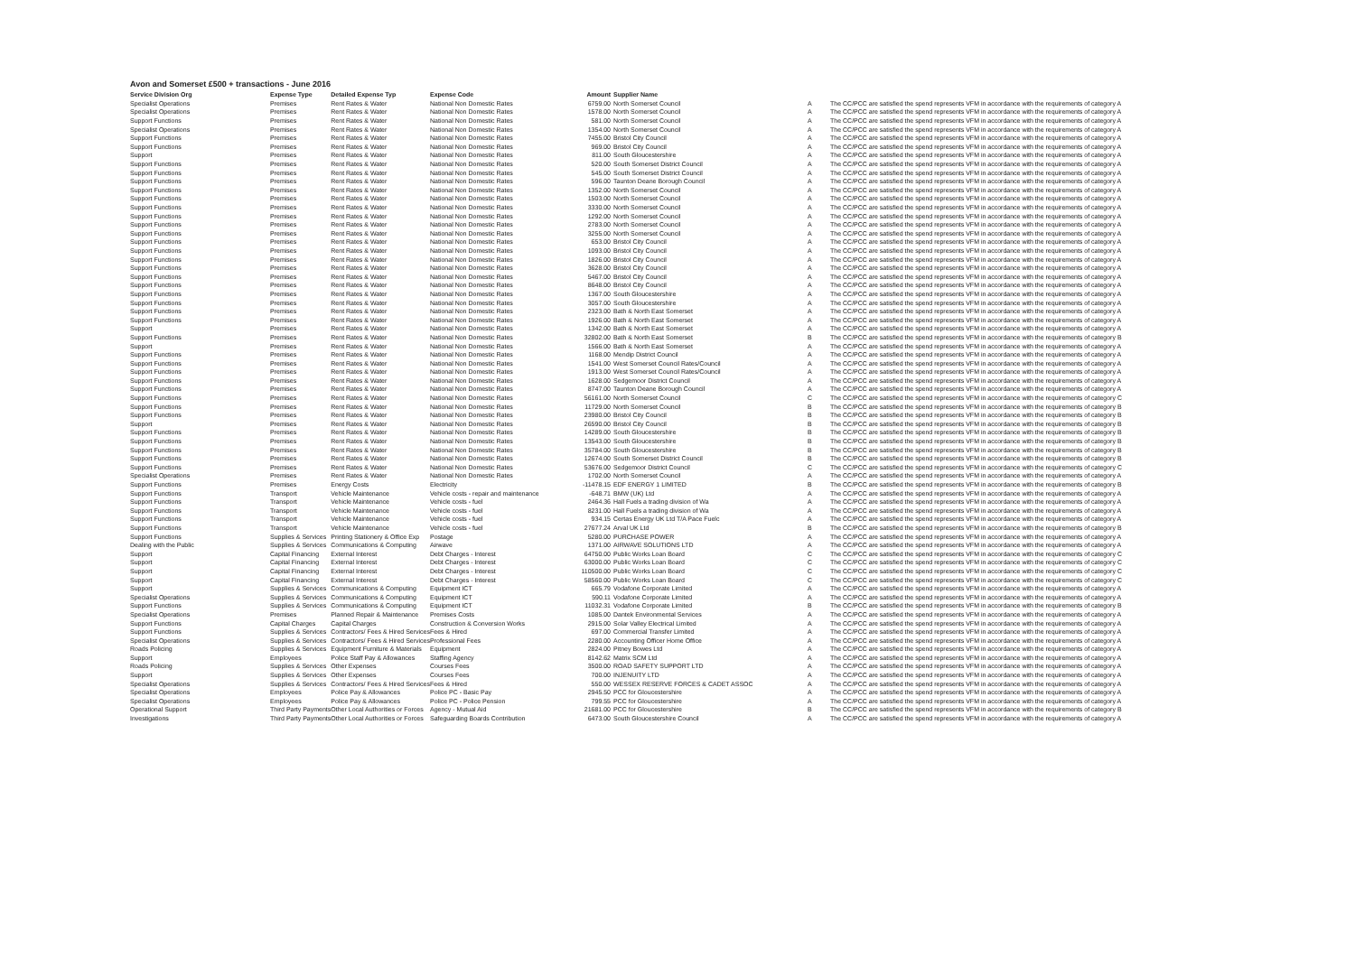Avon and Somerset £500 + transactions - June 2016
| Service Division Org | Expense Type | Detailed Expense Typ | Expense Code | Amount | Supplier Name | | |
| --- | --- | --- | --- | --- | --- | --- | --- |
| Specialist Operations | Premises | Rent Rates & Water | National Non Domestic Rates | 6759.00 | North Somerset Council | A | The CC/PCC are satisfied the spend represents VFM in accordance with the requirements of category A |
| Specialist Operations | Premises | Rent Rates & Water | National Non Domestic Rates | 1578.00 | North Somerset Council | A | The CC/PCC are satisfied the spend represents VFM in accordance with the requirements of category A |
| Support Functions | Premises | Rent Rates & Water | National Non Domestic Rates | 581.00 | North Somerset Council | A | The CC/PCC are satisfied the spend represents VFM in accordance with the requirements of category A |
| Specialist Operations | Premises | Rent Rates & Water | National Non Domestic Rates | 1354.00 | North Somerset Council | A | The CC/PCC are satisfied the spend represents VFM in accordance with the requirements of category A |
| Support Functions | Premises | Rent Rates & Water | National Non Domestic Rates | 7455.00 | Bristol City Council | A | The CC/PCC are satisfied the spend represents VFM in accordance with the requirements of category A |
| Support Functions | Premises | Rent Rates & Water | National Non Domestic Rates | 969.00 | Bristol City Council | A | The CC/PCC are satisfied the spend represents VFM in accordance with the requirements of category A |
| Support | Premises | Rent Rates & Water | National Non Domestic Rates | 811.00 | South Gloucestershire | A | The CC/PCC are satisfied the spend represents VFM in accordance with the requirements of category A |
| Support Functions | Premises | Rent Rates & Water | National Non Domestic Rates | 520.00 | South Somerset District Council | A | The CC/PCC are satisfied the spend represents VFM in accordance with the requirements of category A |
| Support Functions | Premises | Rent Rates & Water | National Non Domestic Rates | 545.00 | South Somerset District Council | A | The CC/PCC are satisfied the spend represents VFM in accordance with the requirements of category A |
| Support Functions | Premises | Rent Rates & Water | National Non Domestic Rates | 596.00 | Taunton Deane Borough Council | A | The CC/PCC are satisfied the spend represents VFM in accordance with the requirements of category A |
| Support Functions | Premises | Rent Rates & Water | National Non Domestic Rates | 1352.00 | North Somerset Council | A | The CC/PCC are satisfied the spend represents VFM in accordance with the requirements of category A |
| Support Functions | Premises | Rent Rates & Water | National Non Domestic Rates | 1503.00 | North Somerset Council | A | The CC/PCC are satisfied the spend represents VFM in accordance with the requirements of category A |
| Support Functions | Premises | Rent Rates & Water | National Non Domestic Rates | 3330.00 | North Somerset Council | A | The CC/PCC are satisfied the spend represents VFM in accordance with the requirements of category A |
| Support Functions | Premises | Rent Rates & Water | National Non Domestic Rates | 1292.00 | North Somerset Council | A | The CC/PCC are satisfied the spend represents VFM in accordance with the requirements of category A |
| Support Functions | Premises | Rent Rates & Water | National Non Domestic Rates | 2783.00 | North Somerset Council | A | The CC/PCC are satisfied the spend represents VFM in accordance with the requirements of category A |
| Support Functions | Premises | Rent Rates & Water | National Non Domestic Rates | 3255.00 | North Somerset Council | A | The CC/PCC are satisfied the spend represents VFM in accordance with the requirements of category A |
| Support Functions | Premises | Rent Rates & Water | National Non Domestic Rates | 653.00 | Bristol City Council | A | The CC/PCC are satisfied the spend represents VFM in accordance with the requirements of category A |
| Support Functions | Premises | Rent Rates & Water | National Non Domestic Rates | 1093.00 | Bristol City Council | A | The CC/PCC are satisfied the spend represents VFM in accordance with the requirements of category A |
| Support Functions | Premises | Rent Rates & Water | National Non Domestic Rates | 1826.00 | Bristol City Council | A | The CC/PCC are satisfied the spend represents VFM in accordance with the requirements of category A |
| Support Functions | Premises | Rent Rates & Water | National Non Domestic Rates | 3628.00 | Bristol City Council | A | The CC/PCC are satisfied the spend represents VFM in accordance with the requirements of category A |
| Support Functions | Premises | Rent Rates & Water | National Non Domestic Rates | 5467.00 | Bristol City Council | A | The CC/PCC are satisfied the spend represents VFM in accordance with the requirements of category A |
| Support Functions | Premises | Rent Rates & Water | National Non Domestic Rates | 8648.00 | Bristol City Council | A | The CC/PCC are satisfied the spend represents VFM in accordance with the requirements of category A |
| Support Functions | Premises | Rent Rates & Water | National Non Domestic Rates | 1367.00 | South Gloucestershire | A | The CC/PCC are satisfied the spend represents VFM in accordance with the requirements of category A |
| Support Functions | Premises | Rent Rates & Water | National Non Domestic Rates | 3057.00 | South Gloucestershire | A | The CC/PCC are satisfied the spend represents VFM in accordance with the requirements of category A |
| Support Functions | Premises | Rent Rates & Water | National Non Domestic Rates | 2323.00 | Bath & North East Somerset | A | The CC/PCC are satisfied the spend represents VFM in accordance with the requirements of category A |
| Support Functions | Premises | Rent Rates & Water | National Non Domestic Rates | 1926.00 | Bath & North East Somerset | A | The CC/PCC are satisfied the spend represents VFM in accordance with the requirements of category A |
| Support | Premises | Rent Rates & Water | National Non Domestic Rates | 1342.00 | Bath & North East Somerset | A | The CC/PCC are satisfied the spend represents VFM in accordance with the requirements of category A |
| Support Functions | Premises | Rent Rates & Water | National Non Domestic Rates | 32802.00 | Bath & North East Somerset | B | The CC/PCC are satisfied the spend represents VFM in accordance with the requirements of category B |
| Support | Premises | Rent Rates & Water | National Non Domestic Rates | 1566.00 | Bath & North East Somerset | A | The CC/PCC are satisfied the spend represents VFM in accordance with the requirements of category A |
| Support Functions | Premises | Rent Rates & Water | National Non Domestic Rates | 1168.00 | Mendip District Council | A | The CC/PCC are satisfied the spend represents VFM in accordance with the requirements of category A |
| Support Functions | Premises | Rent Rates & Water | National Non Domestic Rates | 1541.00 | West Somerset Council Rates/Council | A | The CC/PCC are satisfied the spend represents VFM in accordance with the requirements of category A |
| Support Functions | Premises | Rent Rates & Water | National Non Domestic Rates | 1913.00 | West Somerset Council Rates/Council | A | The CC/PCC are satisfied the spend represents VFM in accordance with the requirements of category A |
| Support Functions | Premises | Rent Rates & Water | National Non Domestic Rates | 1628.00 | Sedgemoor District Council | A | The CC/PCC are satisfied the spend represents VFM in accordance with the requirements of category A |
| Support Functions | Premises | Rent Rates & Water | National Non Domestic Rates | 8747.00 | Taunton Deane Borough Council | A | The CC/PCC are satisfied the spend represents VFM in accordance with the requirements of category A |
| Support Functions | Premises | Rent Rates & Water | National Non Domestic Rates | 56161.00 | North Somerset Council | C | The CC/PCC are satisfied the spend represents VFM in accordance with the requirements of category C |
| Support Functions | Premises | Rent Rates & Water | National Non Domestic Rates | 11729.00 | North Somerset Council | B | The CC/PCC are satisfied the spend represents VFM in accordance with the requirements of category B |
| Support Functions | Premises | Rent Rates & Water | National Non Domestic Rates | 23980.00 | Bristol City Council | B | The CC/PCC are satisfied the spend represents VFM in accordance with the requirements of category B |
| Support | Premises | Rent Rates & Water | National Non Domestic Rates | 26590.00 | Bristol City Council | B | The CC/PCC are satisfied the spend represents VFM in accordance with the requirements of category B |
| Support Functions | Premises | Rent Rates & Water | National Non Domestic Rates | 14289.00 | South Gloucestershire | B | The CC/PCC are satisfied the spend represents VFM in accordance with the requirements of category B |
| Support Functions | Premises | Rent Rates & Water | National Non Domestic Rates | 13543.00 | South Gloucestershire | B | The CC/PCC are satisfied the spend represents VFM in accordance with the requirements of category B |
| Support Functions | Premises | Rent Rates & Water | National Non Domestic Rates | 35784.00 | South Gloucestershire | B | The CC/PCC are satisfied the spend represents VFM in accordance with the requirements of category B |
| Support Functions | Premises | Rent Rates & Water | National Non Domestic Rates | 12674.00 | South Somerset District Council | B | The CC/PCC are satisfied the spend represents VFM in accordance with the requirements of category B |
| Support Functions | Premises | Rent Rates & Water | National Non Domestic Rates | 53676.00 | Sedgemoor District Council | C | The CC/PCC are satisfied the spend represents VFM in accordance with the requirements of category C |
| Specialist Operations | Premises | Rent Rates & Water | National Non Domestic Rates | 1702.00 | North Somerset Council | A | The CC/PCC are satisfied the spend represents VFM in accordance with the requirements of category A |
| Support Functions | Premises | Energy Costs | Electricity | -11478.15 | EDF ENERGY 1 LIMITED | B | The CC/PCC are satisfied the spend represents VFM in accordance with the requirements of category B |
| Support Functions | Transport | Vehicle Maintenance | Vehicle costs - repair and maintenance | -648.71 | BMW (UK) Ltd | A | The CC/PCC are satisfied the spend represents VFM in accordance with the requirements of category A |
| Support Functions | Transport | Vehicle Maintenance | Vehicle costs - fuel | 2464.36 | Hall Fuels a trading division of Wa | A | The CC/PCC are satisfied the spend represents VFM in accordance with the requirements of category A |
| Support Functions | Transport | Vehicle Maintenance | Vehicle costs - fuel | 8231.00 | Hall Fuels a trading division of Wa | A | The CC/PCC are satisfied the spend represents VFM in accordance with the requirements of category A |
| Support Functions | Transport | Vehicle Maintenance | Vehicle costs - fuel | 934.15 | Certas Energy UK Ltd T/A Pace Fuelc | A | The CC/PCC are satisfied the spend represents VFM in accordance with the requirements of category A |
| Support Functions | Transport | Vehicle Maintenance | Vehicle costs - fuel | 27677.24 | Arval UK Ltd | B | The CC/PCC are satisfied the spend represents VFM in accordance with the requirements of category B |
| Support Functions | Supplies & Services | Printing Stationery & Office Exp | Postage | 5280.00 | PURCHASE POWER | A | The CC/PCC are satisfied the spend represents VFM in accordance with the requirements of category A |
| Dealing with the Public | Supplies & Services | Communications & Computing | Airwave | 1371.00 | AIRWAVE SOLUTIONS LTD | A | The CC/PCC are satisfied the spend represents VFM in accordance with the requirements of category A |
| Support | Capital Financing | External Interest | Debt Charges - Interest | 64750.00 | Public Works Loan Board | C | The CC/PCC are satisfied the spend represents VFM in accordance with the requirements of category C |
| Support | Capital Financing | External Interest | Debt Charges - Interest | 63000.00 | Public Works Loan Board | C | The CC/PCC are satisfied the spend represents VFM in accordance with the requirements of category C |
| Support | Capital Financing | External Interest | Debt Charges - Interest | 110500.00 | Public Works Loan Board | C | The CC/PCC are satisfied the spend represents VFM in accordance with the requirements of category C |
| Support | Capital Financing | External Interest | Debt Charges - Interest | 58560.00 | Public Works Loan Board | C | The CC/PCC are satisfied the spend represents VFM in accordance with the requirements of category C |
| Support | Supplies & Services | Communications & Computing | Equipment ICT | 665.79 | Vodafone Corporate Limited | A | The CC/PCC are satisfied the spend represents VFM in accordance with the requirements of category A |
| Specialist Operations | Supplies & Services | Communications & Computing | Equipment ICT | 590.11 | Vodafone Corporate Limited | A | The CC/PCC are satisfied the spend represents VFM in accordance with the requirements of category A |
| Support Functions | Supplies & Services | Communications & Computing | Equipment ICT | 11032.31 | Vodafone Corporate Limited | B | The CC/PCC are satisfied the spend represents VFM in accordance with the requirements of category B |
| Specialist Operations | Premises | Planned Repair & Maintenance | Premises Costs | 1085.00 | Dantek Environmental Services | A | The CC/PCC are satisfied the spend represents VFM in accordance with the requirements of category A |
| Support Functions | Capital Charges | Capital Charges | Construction & Conversion Works | 2915.00 | Solar Valley Electrical Limited | A | The CC/PCC are satisfied the spend represents VFM in accordance with the requirements of category A |
| Support Functions | Supplies & Services | Contractors/ Fees & Hired Services | Fees & Hired | 697.00 | Commercial Transfer Limited | A | The CC/PCC are satisfied the spend represents VFM in accordance with the requirements of category A |
| Specialist Operations | Supplies & Services | Contractors/ Fees & Hired Services | Professional Fees | 2280.00 | Accounting Officer Home Office | A | The CC/PCC are satisfied the spend represents VFM in accordance with the requirements of category A |
| Roads Policing | Supplies & Services | Equipment Furniture & Materials | Equipment | 2824.00 | Pitney Bowes Ltd | A | The CC/PCC are satisfied the spend represents VFM in accordance with the requirements of category A |
| Support | Employees | Police Staff Pay & Allowances | Staffing Agency | 8142.62 | Matrix SCM Ltd | A | The CC/PCC are satisfied the spend represents VFM in accordance with the requirements of category A |
| Roads Policing | Supplies & Services | Other Expenses | Courses Fees | 3500.00 | ROAD SAFETY SUPPORT LTD | A | The CC/PCC are satisfied the spend represents VFM in accordance with the requirements of category A |
| Support | Supplies & Services | Other Expenses | Courses Fees | 700.00 | INJENUITY LTD | A | The CC/PCC are satisfied the spend represents VFM in accordance with the requirements of category A |
| Specialist Operations | Supplies & Services | Contractors/ Fees & Hired Services | Fees & Hired | 550.00 | WESSEX RESERVE FORCES & CADET ASSOC | A | The CC/PCC are satisfied the spend represents VFM in accordance with the requirements of category A |
| Specialist Operations | Employees | Police Pay & Allowances | Police PC - Basic Pay | 2945.50 | PCC for Gloucestershire | A | The CC/PCC are satisfied the spend represents VFM in accordance with the requirements of category A |
| Specialist Operations | Employees | Police Pay & Allowances | Police PC - Police Pension | 799.55 | PCC for Gloucestershire | A | The CC/PCC are satisfied the spend represents VFM in accordance with the requirements of category A |
| Operational Support | Third Party Payments | Other Local Authorities or Forces | Agency - Mutual Aid | 21681.00 | PCC for Gloucestershire | B | The CC/PCC are satisfied the spend represents VFM in accordance with the requirements of category B |
| Investigations | Third Party Payments | Other Local Authorities or Forces | Safeguarding Boards Contribution | 6473.00 | South Gloucestershire Council | A | The CC/PCC are satisfied the spend represents VFM in accordance with the requirements of category A |